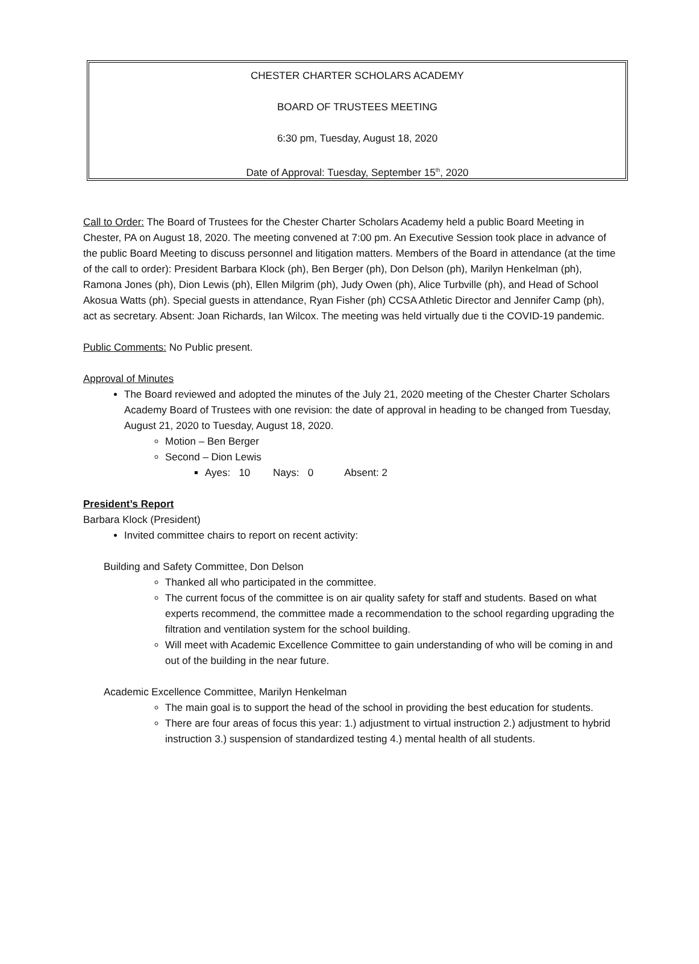CHESTER CHARTER SCHOLARS ACADEMY
BOARD OF TRUSTEES MEETING
6:30 pm, Tuesday, August 18, 2020
Date of Approval: Tuesday, September 15<sup>th</sup>, 2020
Call to Order: The Board of Trustees for the Chester Charter Scholars Academy held a public Board Meeting in Chester, PA on August 18, 2020. The meeting convened at 7:00 pm. An Executive Session took place in advance of the public Board Meeting to discuss personnel and litigation matters. Members of the Board in attendance (at the time of the call to order): President Barbara Klock (ph), Ben Berger (ph), Don Delson (ph), Marilyn Henkelman (ph), Ramona Jones (ph), Dion Lewis (ph), Ellen Milgrim (ph), Judy Owen (ph), Alice Turbville (ph), and Head of School Akosua Watts (ph). Special guests in attendance, Ryan Fisher (ph) CCSA Athletic Director and Jennifer Camp (ph), act as secretary. Absent: Joan Richards, Ian Wilcox. The meeting was held virtually due ti the COVID-19 pandemic.
Public Comments: No Public present.
Approval of Minutes
The Board reviewed and adopted the minutes of the July 21, 2020 meeting of the Chester Charter Scholars Academy Board of Trustees with one revision: the date of approval in heading to be changed from Tuesday, August 21, 2020 to Tuesday, August 18, 2020.
Motion – Ben Berger
Second – Dion Lewis
Ayes: 10 Nays: 0 Absent: 2
President’s Report
Barbara Klock (President)
Invited committee chairs to report on recent activity:
Building and Safety Committee, Don Delson
Thanked all who participated in the committee.
The current focus of the committee is on air quality safety for staff and students. Based on what experts recommend, the committee made a recommendation to the school regarding upgrading the filtration and ventilation system for the school building.
Will meet with Academic Excellence Committee to gain understanding of who will be coming in and out of the building in the near future.
Academic Excellence Committee, Marilyn Henkelman
The main goal is to support the head of the school in providing the best education for students.
There are four areas of focus this year: 1.) adjustment to virtual instruction 2.) adjustment to hybrid instruction 3.) suspension of standardized testing 4.) mental health of all students.